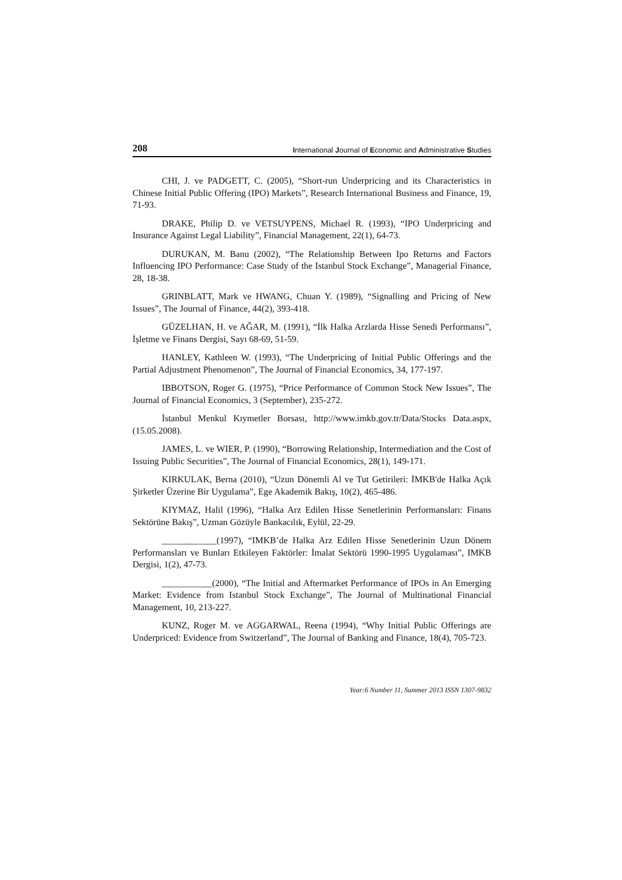208 International Journal of Economic and Administrative Studies
CHI, J. ve PADGETT, C. (2005), “Short-run Underpricing and its Characteristics in Chinese Initial Public Offering (IPO) Markets”, Research International Business and Finance, 19, 71-93.
DRAKE, Philip D. ve VETSUYPENS, Michael R. (1993), “IPO Underpricing and Insurance Against Legal Liability”, Financial Management, 22(1), 64-73.
DURUKAN, M. Banu (2002), “The Relationship Between Ipo Returns and Factors Influencing IPO Performance: Case Study of the Istanbul Stock Exchange”, Managerial Finance, 28, 18-38.
GRINBLATT, Mark ve HWANG, Chuan Y. (1989), “Signalling and Pricing of New Issues”, The Journal of Finance, 44(2), 393-418.
GÜZELHAN, H. ve AĞAR, M. (1991), “İlk Halka Arzlarda Hisse Senedi Performansı”, İşletme ve Finans Dergisi, Sayı 68-69, 51-59.
HANLEY, Kathleen W. (1993), “The Underpricing of Initial Public Offerings and the Partial Adjustment Phenomenon”, The Journal of Financial Economics, 34, 177-197.
IBBOTSON, Roger G. (1975), “Price Performance of Common Stock New Issues”, The Journal of Financial Economics, 3 (September), 235-272.
İstanbul Menkul Kıymetler Borsası, http://www.imkb.gov.tr/Data/Stocks Data.aspx, (15.05.2008).
JAMES, L. ve WIER, P. (1990), “Borrowing Relationship, Intermediation and the Cost of Issuing Public Securities”, The Journal of Financial Economics, 28(1), 149-171.
KIRKULAK, Berna (2010), “Uzun Dönemli Al ve Tut Getirileri: İMKB'de Halka Açık Şirketler Üzerine Bir Uygulama”, Ege Akademik Bakış, 10(2), 465-486.
KIYMAZ, Halil (1996), “Halka Arz Edilen Hisse Senetlerinin Performansları: Finans Sektörüne Bakış”, Uzman Gözüyle Bankacılık, Eylül, 22-29.
____________(1997), “IMKB’de Halka Arz Edilen Hisse Senetlerinin Uzun Dönem Performansları ve Bunları Etkileyen Faktörler: İmalat Sektörü 1990-1995 Uygulaması”, IMKB Dergisi, 1(2), 47-73.
___________(2000), “The Initial and Aftermarket Performance of IPOs in An Emerging Market: Evidence from Istanbul Stock Exchange”, The Journal of Multinational Financial Management, 10, 213-227.
KUNZ, Roger M. ve AGGARWAL, Reena (1994), “Why Initial Public Offerings are Underpriced: Evidence from Switzerland”, The Journal of Banking and Finance, 18(4), 705-723.
Year:6 Number 11, Summer 2013 ISSN 1307-9832